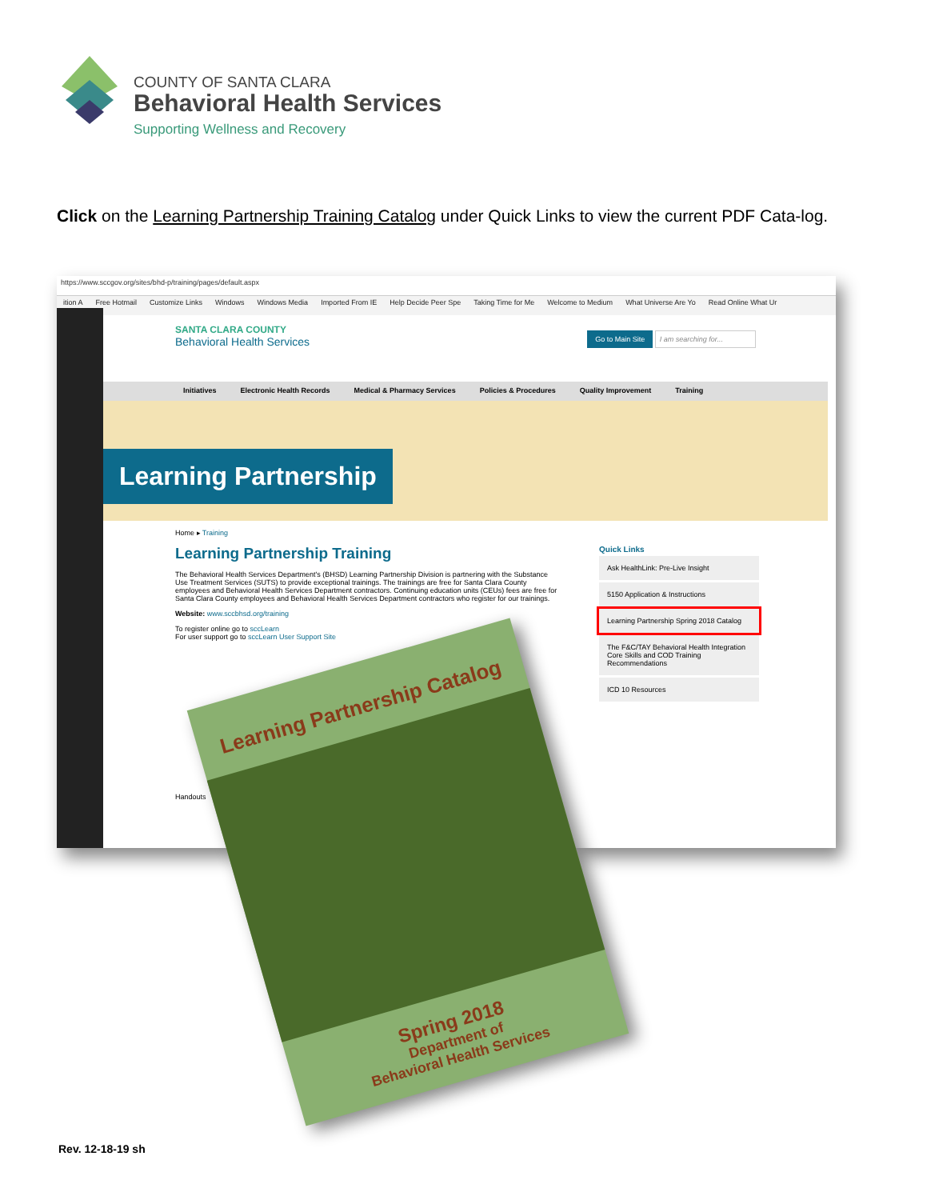COUNTY OF SANTA CLARA
Behavioral Health Services
Supporting Wellness and Recovery
Click on the Learning Partnership Training Catalog under Quick Links to view the current PDF Cata-log.
https://www.sccgov.org/sites/bhd-p/training/pages/default.aspx
ition A Free Hotmail Customize Links Windows Windows Media Imported From IE Help Decide Peer Spe Taking Time for Me Welcome to Medium What Universe Are Yo Read Online What Ur
SANTA CLARA COUNTY
Behavioral Health Services Go to Main Site I am searching for...
Initiatives Electronic Health Records Medical & Pharmacy Services Policies & Procedures Quality Improvement Training
Learning Partnership
Home ▸ Training
Learning Partnership Training
The Behavioral Health Services Department's (BHSD) Learning Partnership Division is partnering with the Substance Use Treatment Services (SUTS) to provide exceptional trainings. The trainings are free for Santa Clara County employees and Behavioral Health Services Department contractors. Continuing education units (CEUs) fees are free for Santa Clara County employees and Behavioral Health Services Department contractors who register for our trainings.
Website: www.sccbhsd.org/training
To register online go to sccLearn
For user support go to sccLearn User Support Site
Handouts
Quick Links
Ask HealthLink: Pre-Live Insight
5150 Application & Instructions
Learning Partnership Spring 2018 Catalog
The F&C/TAY Behavioral Health Integration Core Skills and COD Training Recommendations
ICD 10 Resources
Learning Partnership Catalog
Spring 2018
Department of
Behavioral Health Services
Rev. 12-18-19 sh